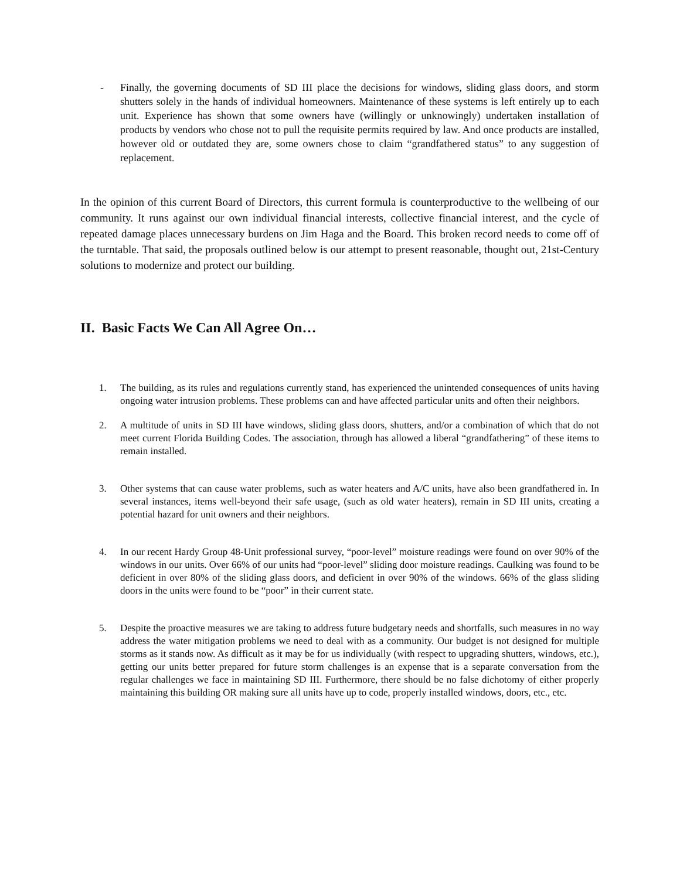- Finally, the governing documents of SD III place the decisions for windows, sliding glass doors, and storm shutters solely in the hands of individual homeowners. Maintenance of these systems is left entirely up to each unit. Experience has shown that some owners have (willingly or unknowingly) undertaken installation of products by vendors who chose not to pull the requisite permits required by law. And once products are installed, however old or outdated they are, some owners chose to claim “grandfathered status” to any suggestion of replacement.
In the opinion of this current Board of Directors, this current formula is counterproductive to the wellbeing of our community. It runs against our own individual financial interests, collective financial interest, and the cycle of repeated damage places unnecessary burdens on Jim Haga and the Board. This broken record needs to come off of the turntable. That said, the proposals outlined below is our attempt to present reasonable, thought out, 21st-Century solutions to modernize and protect our building.
II. Basic Facts We Can All Agree On…
1. The building, as its rules and regulations currently stand, has experienced the unintended consequences of units having ongoing water intrusion problems. These problems can and have affected particular units and often their neighbors.
2. A multitude of units in SD III have windows, sliding glass doors, shutters, and/or a combination of which that do not meet current Florida Building Codes. The association, through has allowed a liberal “grandfathering” of these items to remain installed.
3. Other systems that can cause water problems, such as water heaters and A/C units, have also been grandfathered in. In several instances, items well-beyond their safe usage, (such as old water heaters), remain in SD III units, creating a potential hazard for unit owners and their neighbors.
4. In our recent Hardy Group 48-Unit professional survey, “poor-level” moisture readings were found on over 90% of the windows in our units. Over 66% of our units had “poor-level” sliding door moisture readings. Caulking was found to be deficient in over 80% of the sliding glass doors, and deficient in over 90% of the windows. 66% of the glass sliding doors in the units were found to be “poor” in their current state.
5. Despite the proactive measures we are taking to address future budgetary needs and shortfalls, such measures in no way address the water mitigation problems we need to deal with as a community. Our budget is not designed for multiple storms as it stands now. As difficult as it may be for us individually (with respect to upgrading shutters, windows, etc.), getting our units better prepared for future storm challenges is an expense that is a separate conversation from the regular challenges we face in maintaining SD III. Furthermore, there should be no false dichotomy of either properly maintaining this building OR making sure all units have up to code, properly installed windows, doors, etc., etc.